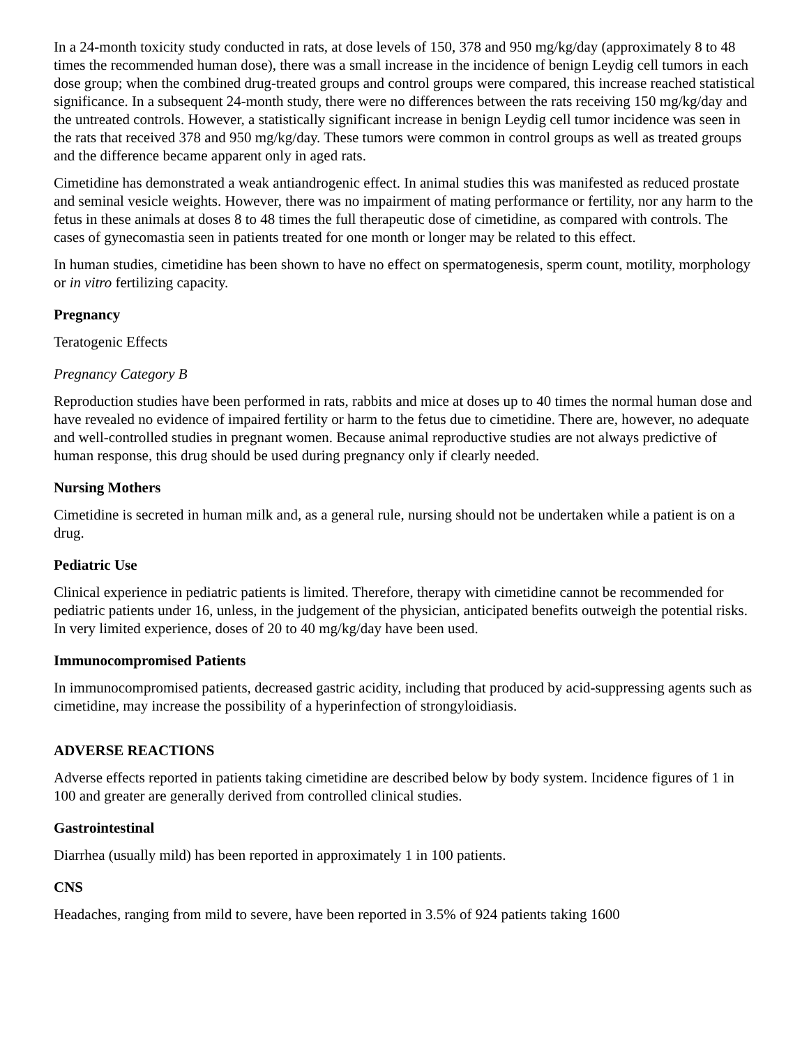In a 24-month toxicity study conducted in rats, at dose levels of 150, 378 and 950 mg/kg/day (approximately 8 to 48 times the recommended human dose), there was a small increase in the incidence of benign Leydig cell tumors in each dose group; when the combined drug-treated groups and control groups were compared, this increase reached statistical significance. In a subsequent 24-month study, there were no differences between the rats receiving 150 mg/kg/day and the untreated controls. However, a statistically significant increase in benign Leydig cell tumor incidence was seen in the rats that received 378 and 950 mg/kg/day. These tumors were common in control groups as well as treated groups and the difference became apparent only in aged rats.
Cimetidine has demonstrated a weak antiandrogenic effect. In animal studies this was manifested as reduced prostate and seminal vesicle weights. However, there was no impairment of mating performance or fertility, nor any harm to the fetus in these animals at doses 8 to 48 times the full therapeutic dose of cimetidine, as compared with controls. The cases of gynecomastia seen in patients treated for one month or longer may be related to this effect.
In human studies, cimetidine has been shown to have no effect on spermatogenesis, sperm count, motility, morphology or in vitro fertilizing capacity.
Pregnancy
Teratogenic Effects
Pregnancy Category B
Reproduction studies have been performed in rats, rabbits and mice at doses up to 40 times the normal human dose and have revealed no evidence of impaired fertility or harm to the fetus due to cimetidine. There are, however, no adequate and well-controlled studies in pregnant women. Because animal reproductive studies are not always predictive of human response, this drug should be used during pregnancy only if clearly needed.
Nursing Mothers
Cimetidine is secreted in human milk and, as a general rule, nursing should not be undertaken while a patient is on a drug.
Pediatric Use
Clinical experience in pediatric patients is limited. Therefore, therapy with cimetidine cannot be recommended for pediatric patients under 16, unless, in the judgement of the physician, anticipated benefits outweigh the potential risks. In very limited experience, doses of 20 to 40 mg/kg/day have been used.
Immunocompromised Patients
In immunocompromised patients, decreased gastric acidity, including that produced by acid-suppressing agents such as cimetidine, may increase the possibility of a hyperinfection of strongyloidiasis.
ADVERSE REACTIONS
Adverse effects reported in patients taking cimetidine are described below by body system. Incidence figures of 1 in 100 and greater are generally derived from controlled clinical studies.
Gastrointestinal
Diarrhea (usually mild) has been reported in approximately 1 in 100 patients.
CNS
Headaches, ranging from mild to severe, have been reported in 3.5% of 924 patients taking 1600